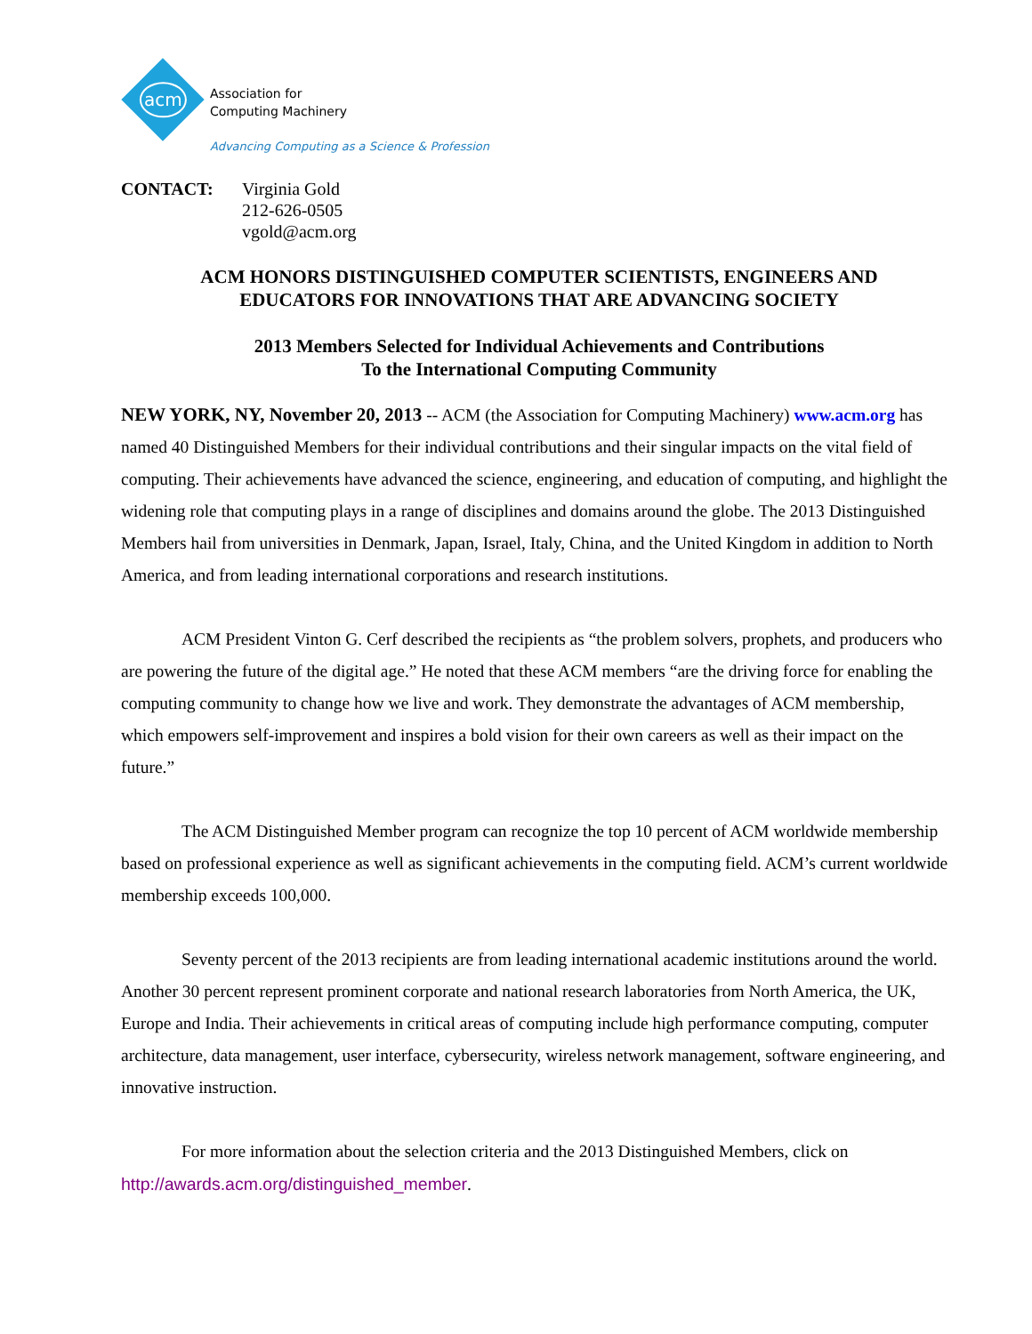acm
Association for
Computing Machinery
Advancing Computing as a Science & Profession
CONTACT: Virginia Gold
212-626-0505
vgold@acm.org
ACM HONORS DISTINGUISHED COMPUTER SCIENTISTS, ENGINEERS AND
EDUCATORS FOR INNOVATIONS THAT ARE ADVANCING SOCIETY
2013 Members Selected for Individual Achievements and Contributions
To the International Computing Community
NEW YORK, NY, November 20, 2013 -- ACM (the Association for Computing Machinery) www.acm.org has named 40 Distinguished Members for their individual contributions and their singular impacts on the vital field of computing. Their achievements have advanced the science, engineering, and education of computing, and highlight the widening role that computing plays in a range of disciplines and domains around the globe. The 2013 Distinguished Members hail from universities in Denmark, Japan, Israel, Italy, China, and the United Kingdom in addition to North America, and from leading international corporations and research institutions.
ACM President Vinton G. Cerf described the recipients as “the problem solvers, prophets, and producers who are powering the future of the digital age.” He noted that these ACM members “are the driving force for enabling the computing community to change how we live and work. They demonstrate the advantages of ACM membership, which empowers self-improvement and inspires a bold vision for their own careers as well as their impact on the future.”
The ACM Distinguished Member program can recognize the top 10 percent of ACM worldwide membership based on professional experience as well as significant achievements in the computing field. ACM’s current worldwide membership exceeds 100,000.
Seventy percent of the 2013 recipients are from leading international academic institutions around the world. Another 30 percent represent prominent corporate and national research laboratories from North America, the UK, Europe and India. Their achievements in critical areas of computing include high performance computing, computer architecture, data management, user interface, cybersecurity, wireless network management, software engineering, and innovative instruction.
For more information about the selection criteria and the 2013 Distinguished Members, click on http://awards.acm.org/distinguished_member.